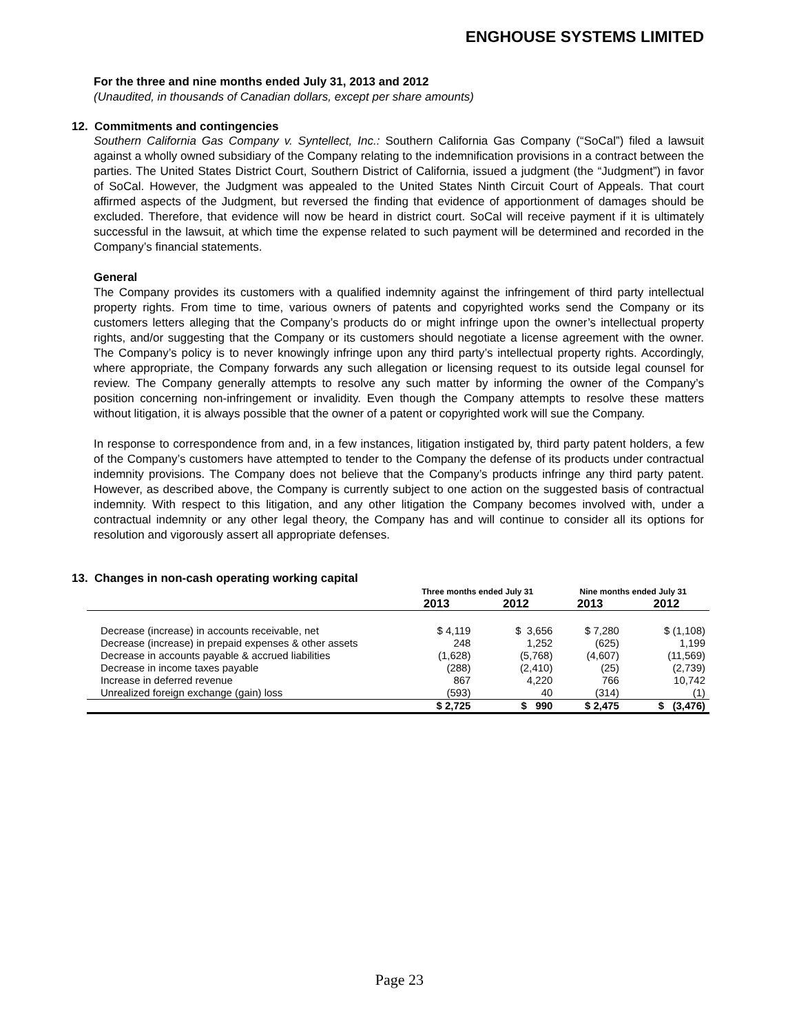ENGHOUSE SYSTEMS LIMITED
For the three and nine months ended July 31, 2013 and 2012
(Unaudited, in thousands of Canadian dollars, except per share amounts)
12. Commitments and contingencies
Southern California Gas Company v. Syntellect, Inc.: Southern California Gas Company (“SoCal”) filed a lawsuit against a wholly owned subsidiary of the Company relating to the indemnification provisions in a contract between the parties. The United States District Court, Southern District of California, issued a judgment (the “Judgment”) in favor of SoCal. However, the Judgment was appealed to the United States Ninth Circuit Court of Appeals. That court affirmed aspects of the Judgment, but reversed the finding that evidence of apportionment of damages should be excluded. Therefore, that evidence will now be heard in district court. SoCal will receive payment if it is ultimately successful in the lawsuit, at which time the expense related to such payment will be determined and recorded in the Company’s financial statements.
General
The Company provides its customers with a qualified indemnity against the infringement of third party intellectual property rights. From time to time, various owners of patents and copyrighted works send the Company or its customers letters alleging that the Company’s products do or might infringe upon the owner’s intellectual property rights, and/or suggesting that the Company or its customers should negotiate a license agreement with the owner. The Company’s policy is to never knowingly infringe upon any third party’s intellectual property rights. Accordingly, where appropriate, the Company forwards any such allegation or licensing request to its outside legal counsel for review. The Company generally attempts to resolve any such matter by informing the owner of the Company’s position concerning non-infringement or invalidity. Even though the Company attempts to resolve these matters without litigation, it is always possible that the owner of a patent or copyrighted work will sue the Company.
In response to correspondence from and, in a few instances, litigation instigated by, third party patent holders, a few of the Company’s customers have attempted to tender to the Company the defense of its products under contractual indemnity provisions. The Company does not believe that the Company’s products infringe any third party patent. However, as described above, the Company is currently subject to one action on the suggested basis of contractual indemnity. With respect to this litigation, and any other litigation the Company becomes involved with, under a contractual indemnity or any other legal theory, the Company has and will continue to consider all its options for resolution and vigorously assert all appropriate defenses.
13. Changes in non-cash operating working capital
| | Three months ended July 31 | | Nine months ended July 31 | |
| --- | --- | --- | --- | --- |
| | 2013 | 2012 | 2013 | 2012 |
| Decrease (increase) in accounts receivable, net | $ 4,119 | $ 3,656 | $ 7,280 | $ (1,108) |
| Decrease (increase) in prepaid expenses & other assets | 248 | 1,252 | (625) | 1,199 |
| Decrease in accounts payable & accrued liabilities | (1,628) | (5,768) | (4,607) | (11,569) |
| Decrease in income taxes payable | (288) | (2,410) | (25) | (2,739) |
| Increase in deferred revenue | 867 | 4,220 | 766 | 10,742 |
| Unrealized foreign exchange (gain) loss | (593) | 40 | (314) | (1) |
| | $ 2,725 | $ 990 | $ 2,475 | $ (3,476) |
Page 23